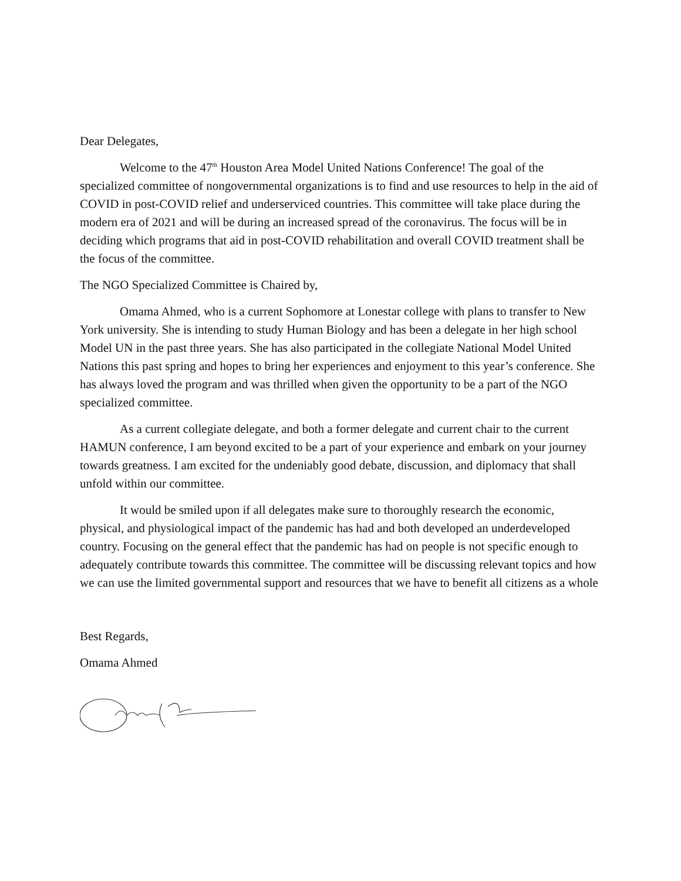Dear Delegates,
Welcome to the 47<sup>th</sup> Houston Area Model United Nations Conference! The goal of the specialized committee of nongovernmental organizations is to find and use resources to help in the aid of COVID in post-COVID relief and underserviced countries. This committee will take place during the modern era of 2021 and will be during an increased spread of the coronavirus. The focus will be in deciding which programs that aid in post-COVID rehabilitation and overall COVID treatment shall be the focus of the committee.
The NGO Specialized Committee is Chaired by,
Omama Ahmed, who is a current Sophomore at Lonestar college with plans to transfer to New York university. She is intending to study Human Biology and has been a delegate in her high school Model UN in the past three years. She has also participated in the collegiate National Model United Nations this past spring and hopes to bring her experiences and enjoyment to this year’s conference. She has always loved the program and was thrilled when given the opportunity to be a part of the NGO specialized committee.
As a current collegiate delegate, and both a former delegate and current chair to the current HAMUN conference, I am beyond excited to be a part of your experience and embark on your journey towards greatness. I am excited for the undeniably good debate, discussion, and diplomacy that shall unfold within our committee.
It would be smiled upon if all delegates make sure to thoroughly research the economic, physical, and physiological impact of the pandemic has had and both developed an underdeveloped country. Focusing on the general effect that the pandemic has had on people is not specific enough to adequately contribute towards this committee. The committee will be discussing relevant topics and how we can use the limited governmental support and resources that we have to benefit all citizens as a whole
Best Regards,
Omama Ahmed